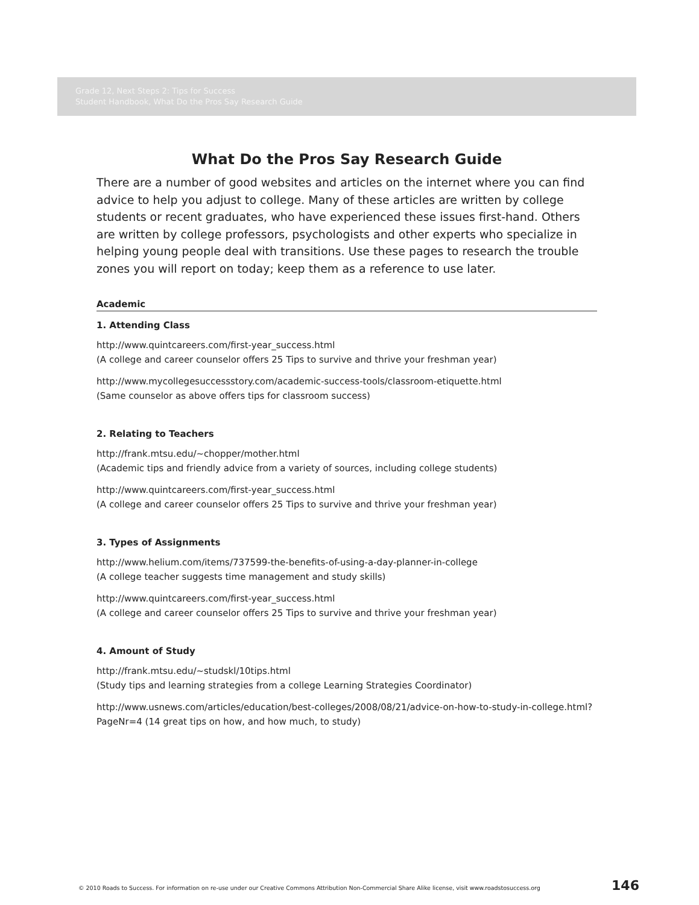Grade 12, Next Steps 2: Tips for Success
Student Handbook, What Do the Pros Say Research Guide
What Do the Pros Say Research Guide
There are a number of good websites and articles on the internet where you can find advice to help you adjust to college. Many of these articles are written by college students or recent graduates, who have experienced these issues first-hand. Others are written by college professors, psychologists and other experts who specialize in helping young people deal with transitions. Use these pages to research the trouble zones you will report on today; keep them as a reference to use later.
Academic
1. Attending Class
http://www.quintcareers.com/first-year_success.html
(A college and career counselor offers 25 Tips to survive and thrive your freshman year)
http://www.mycollegesuccessstory.com/academic-success-tools/classroom-etiquette.html
(Same counselor as above offers tips for classroom success)
2. Relating to Teachers
http://frank.mtsu.edu/~chopper/mother.html
(Academic tips and friendly advice from a variety of sources, including college students)
http://www.quintcareers.com/first-year_success.html
(A college and career counselor offers 25 Tips to survive and thrive your freshman year)
3. Types of Assignments
http://www.helium.com/items/737599-the-benefits-of-using-a-day-planner-in-college
(A college teacher suggests time management and study skills)
http://www.quintcareers.com/first-year_success.html
(A college and career counselor offers 25 Tips to survive and thrive your freshman year)
4. Amount of Study
http://frank.mtsu.edu/~studskl/10tips.html
(Study tips and learning strategies from a college Learning Strategies Coordinator)
http://www.usnews.com/articles/education/best-colleges/2008/08/21/advice-on-how-to-study-in-college.html?PageNr=4 (14 great tips on how, and how much, to study)
© 2010 Roads to Success. For information on re-use under our Creative Commons Attribution Non-Commercial Share Alike license, visit www.roadstosuccess.org 146